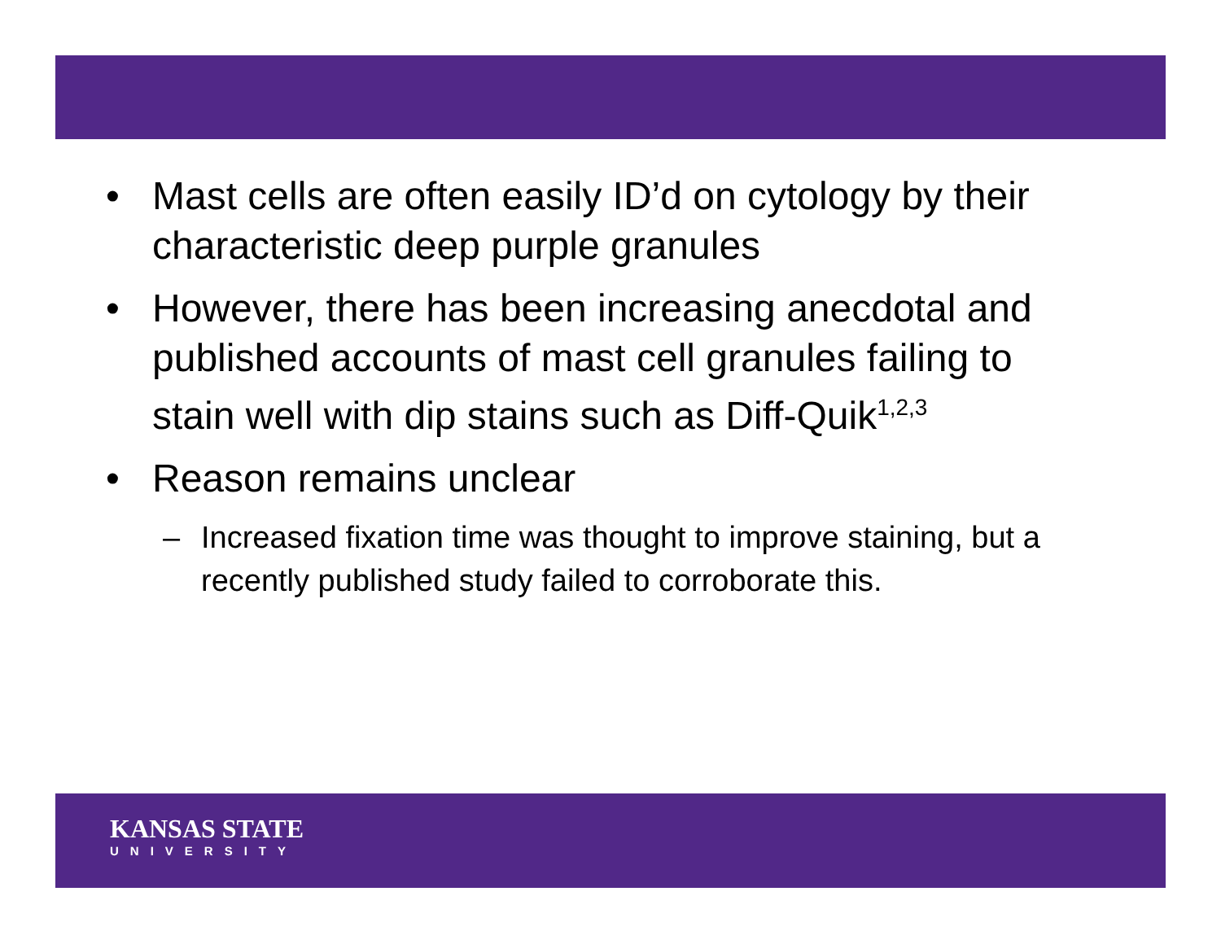• Mast cells are often easily ID’d on cytology by their characteristic deep purple granules
• However, there has been increasing anecdotal and published accounts of mast cell granules failing to stain well with dip stains such as Diff-Quik<sup>1,2,3</sup>
• Reason remains unclear
– Increased fixation time was thought to improve staining, but a recently published study failed to corroborate this.
KANSAS STATE
UNIVERSITY